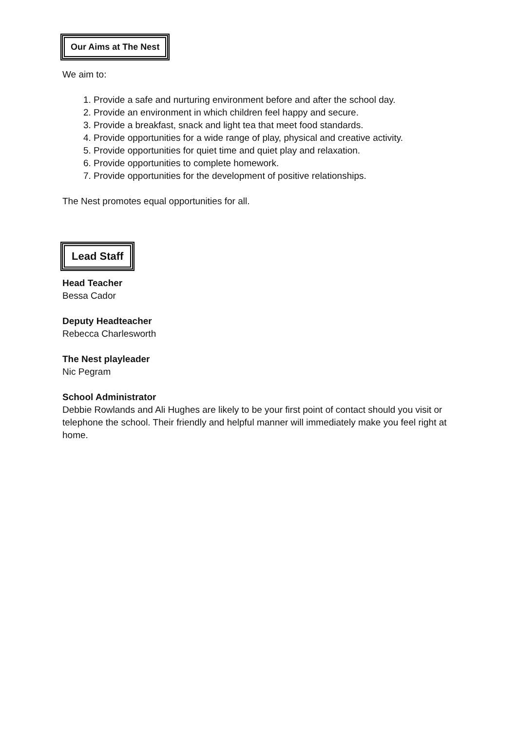Our Aims at The Nest
We aim to:
1. Provide a safe and nurturing environment before and after the school day.
2. Provide an environment in which children feel happy and secure.
3. Provide a breakfast, snack and light tea that meet food standards.
4. Provide opportunities for a wide range of play, physical and creative activity.
5. Provide opportunities for quiet time and quiet play and relaxation.
6. Provide opportunities to complete homework.
7. Provide opportunities for the development of positive relationships.
The Nest promotes equal opportunities for all.
Lead Staff
Head Teacher
Bessa Cador
Deputy Headteacher
Rebecca Charlesworth
The Nest playleader
Nic Pegram
School Administrator
Debbie Rowlands and Ali Hughes are likely to be your first point of contact should you visit or telephone the school. Their friendly and helpful manner will immediately make you feel right at home.